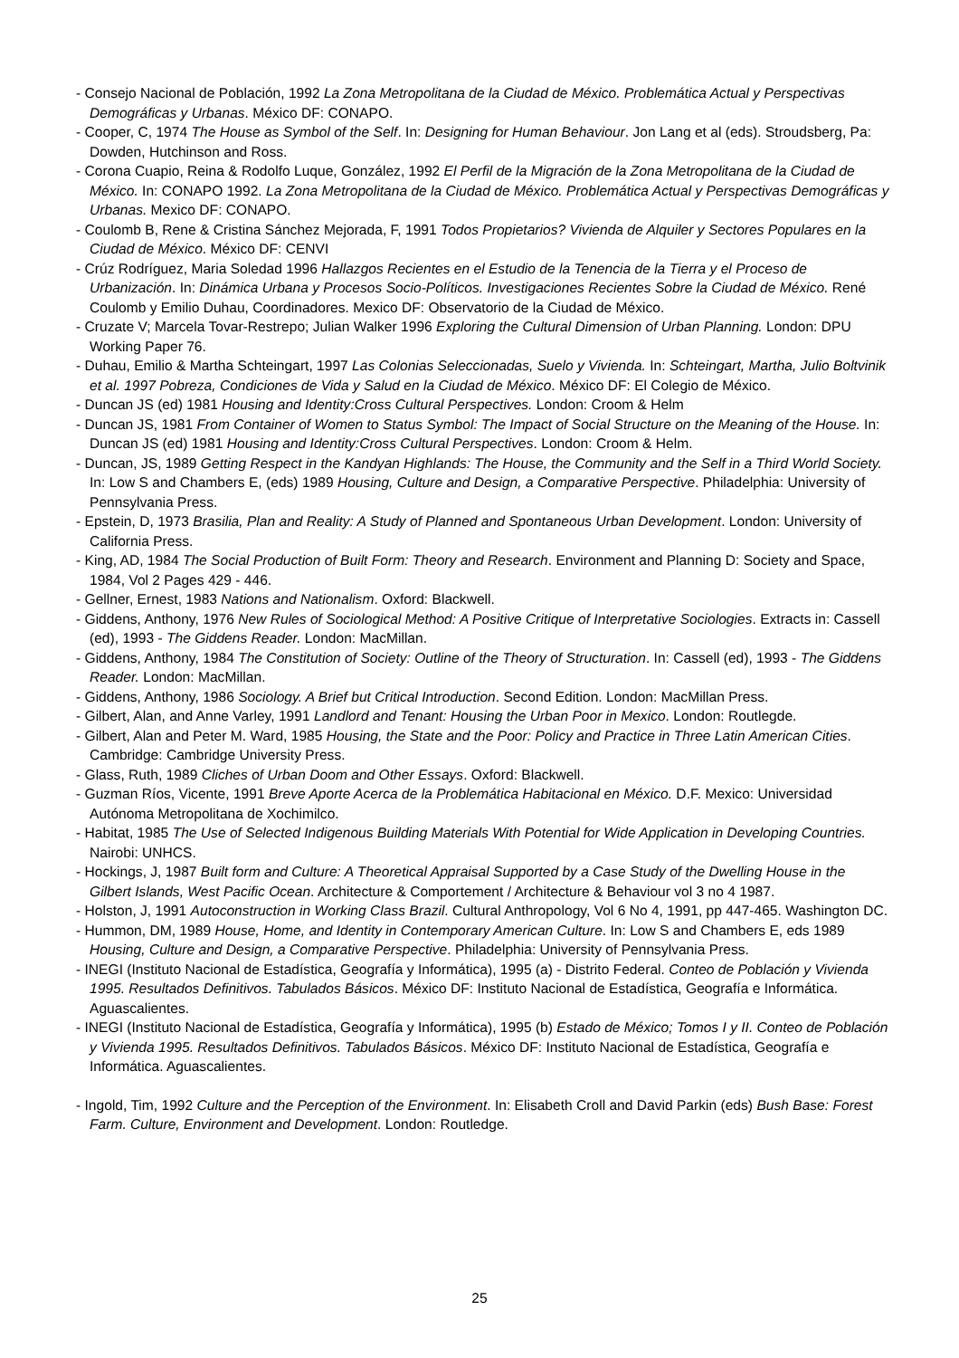- Consejo Nacional de Población, 1992 La Zona Metropolitana de la Ciudad de México. Problemática Actual y Perspectivas Demográficas y Urbanas. México DF: CONAPO.
- Cooper, C, 1974 The House as Symbol of the Self. In: Designing for Human Behaviour. Jon Lang et al (eds). Stroudsberg, Pa: Dowden, Hutchinson and Ross.
- Corona Cuapio, Reina & Rodolfo Luque, González, 1992 El Perfil de la Migración de la Zona Metropolitana de la Ciudad de México. In: CONAPO 1992. La Zona Metropolitana de la Ciudad de México. Problemática Actual y Perspectivas Demográficas y Urbanas. Mexico DF: CONAPO.
- Coulomb B, Rene & Cristina Sánchez Mejorada, F, 1991 Todos Propietarios? Vivienda de Alquiler y Sectores Populares en la Ciudad de México. México DF: CENVI
- Crúz Rodríguez, Maria Soledad 1996 Hallazgos Recientes en el Estudio de la Tenencia de la Tierra y el Proceso de Urbanización. In: Dinámica Urbana y Procesos Socio-Políticos. Investigaciones Recientes Sobre la Ciudad de México. René Coulomb y Emilio Duhau, Coordinadores. Mexico DF: Observatorio de la Ciudad de México.
- Cruzate V; Marcela Tovar-Restrepo; Julian Walker 1996 Exploring the Cultural Dimension of Urban Planning. London: DPU Working Paper 76.
- Duhau, Emilio & Martha Schteingart, 1997 Las Colonias Seleccionadas, Suelo y Vivienda. In: Schteingart, Martha, Julio Boltvinik et al. 1997 Pobreza, Condiciones de Vida y Salud en la Ciudad de México. México DF: El Colegio de México.
- Duncan JS (ed) 1981 Housing and Identity:Cross Cultural Perspectives. London: Croom & Helm
- Duncan JS, 1981 From Container of Women to Status Symbol: The Impact of Social Structure on the Meaning of the House. In: Duncan JS (ed) 1981 Housing and Identity:Cross Cultural Perspectives. London: Croom & Helm.
- Duncan, JS, 1989 Getting Respect in the Kandyan Highlands: The House, the Community and the Self in a Third World Society. In: Low S and Chambers E, (eds) 1989 Housing, Culture and Design, a Comparative Perspective. Philadelphia: University of Pennsylvania Press.
- Epstein, D, 1973 Brasilia, Plan and Reality: A Study of Planned and Spontaneous Urban Development. London: University of California Press.
- King, AD, 1984 The Social Production of Built Form: Theory and Research. Environment and Planning D: Society and Space, 1984, Vol 2 Pages 429 - 446.
- Gellner, Ernest, 1983 Nations and Nationalism. Oxford: Blackwell.
- Giddens, Anthony, 1976 New Rules of Sociological Method: A Positive Critique of Interpretative Sociologies. Extracts in: Cassell (ed), 1993 - The Giddens Reader. London: MacMillan.
- Giddens, Anthony, 1984 The Constitution of Society: Outline of the Theory of Structuration. In: Cassell (ed), 1993 - The Giddens Reader. London: MacMillan.
- Giddens, Anthony, 1986 Sociology. A Brief but Critical Introduction. Second Edition. London: MacMillan Press.
- Gilbert, Alan, and Anne Varley, 1991 Landlord and Tenant: Housing the Urban Poor in Mexico. London: Routlegde.
- Gilbert, Alan and Peter M. Ward, 1985 Housing, the State and the Poor: Policy and Practice in Three Latin American Cities. Cambridge: Cambridge University Press.
- Glass, Ruth, 1989 Cliches of Urban Doom and Other Essays. Oxford: Blackwell.
- Guzman Ríos, Vicente, 1991 Breve Aporte Acerca de la Problemática Habitacional en México. D.F. Mexico: Universidad Autónoma Metropolitana de Xochimilco.
- Habitat, 1985 The Use of Selected Indigenous Building Materials With Potential for Wide Application in Developing Countries. Nairobi: UNHCS.
- Hockings, J, 1987 Built form and Culture: A Theoretical Appraisal Supported by a Case Study of the Dwelling House in the Gilbert Islands, West Pacific Ocean. Architecture & Comportement / Architecture & Behaviour vol 3 no 4 1987.
- Holston, J, 1991 Autoconstruction in Working Class Brazil. Cultural Anthropology, Vol 6 No 4, 1991, pp 447-465. Washington DC.
- Hummon, DM, 1989 House, Home, and Identity in Contemporary American Culture. In: Low S and Chambers E, eds 1989 Housing, Culture and Design, a Comparative Perspective. Philadelphia: University of Pennsylvania Press.
- INEGI (Instituto Nacional de Estadística, Geografía y Informática), 1995 (a) - Distrito Federal. Conteo de Población y Vivienda 1995. Resultados Definitivos. Tabulados Básicos. México DF: Instituto Nacional de Estadística, Geografía e Informática. Aguascalientes.
- INEGI (Instituto Nacional de Estadística, Geografía y Informática), 1995 (b) Estado de México; Tomos I y II. Conteo de Población y Vivienda 1995. Resultados Definitivos. Tabulados Básicos. México DF: Instituto Nacional de Estadística, Geografía e Informática. Aguascalientes.
- Ingold, Tim, 1992 Culture and the Perception of the Environment. In: Elisabeth Croll and David Parkin (eds) Bush Base: Forest Farm. Culture, Environment and Development. London: Routledge.
25